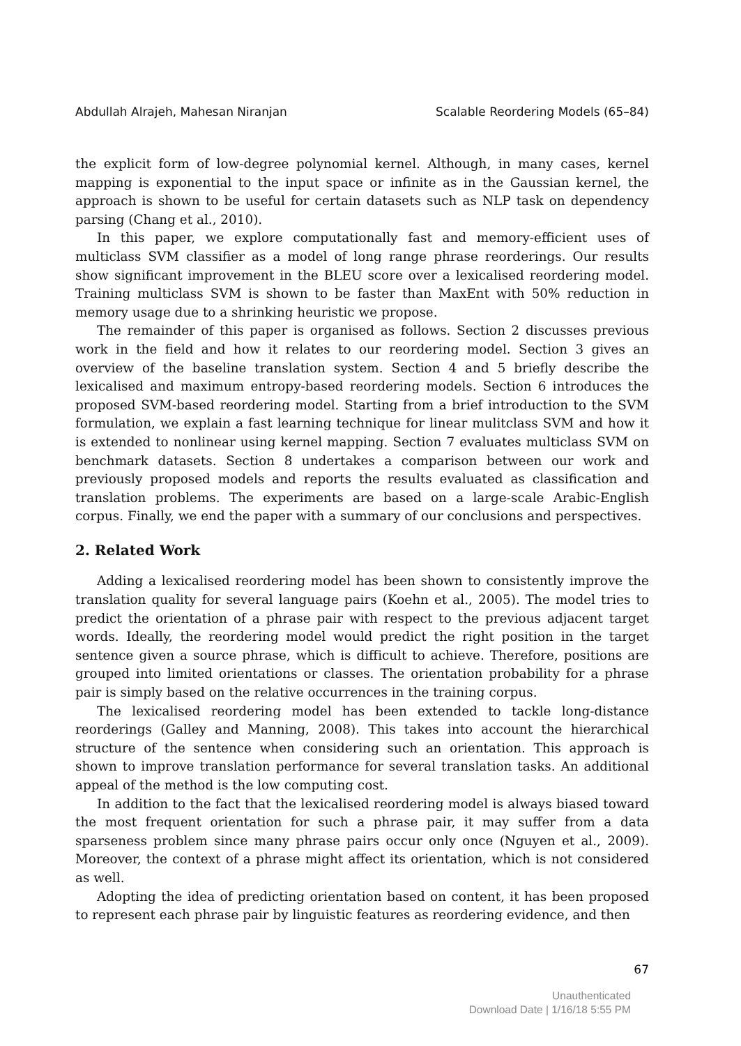Abdullah Alrajeh, Mahesan Niranjan Scalable Reordering Models (65–84)
the explicit form of low-degree polynomial kernel. Although, in many cases, kernel mapping is exponential to the input space or infinite as in the Gaussian kernel, the approach is shown to be useful for certain datasets such as NLP task on dependency parsing (Chang et al., 2010).
In this paper, we explore computationally fast and memory-efficient uses of multiclass SVM classifier as a model of long range phrase reorderings. Our results show significant improvement in the BLEU score over a lexicalised reordering model. Training multiclass SVM is shown to be faster than MaxEnt with 50% reduction in memory usage due to a shrinking heuristic we propose.
The remainder of this paper is organised as follows. Section 2 discusses previous work in the field and how it relates to our reordering model. Section 3 gives an overview of the baseline translation system. Section 4 and 5 briefly describe the lexicalised and maximum entropy-based reordering models. Section 6 introduces the proposed SVM-based reordering model. Starting from a brief introduction to the SVM formulation, we explain a fast learning technique for linear mulitclass SVM and how it is extended to nonlinear using kernel mapping. Section 7 evaluates multiclass SVM on benchmark datasets. Section 8 undertakes a comparison between our work and previously proposed models and reports the results evaluated as classification and translation problems. The experiments are based on a large-scale Arabic-English corpus. Finally, we end the paper with a summary of our conclusions and perspectives.
2. Related Work
Adding a lexicalised reordering model has been shown to consistently improve the translation quality for several language pairs (Koehn et al., 2005). The model tries to predict the orientation of a phrase pair with respect to the previous adjacent target words. Ideally, the reordering model would predict the right position in the target sentence given a source phrase, which is difficult to achieve. Therefore, positions are grouped into limited orientations or classes. The orientation probability for a phrase pair is simply based on the relative occurrences in the training corpus.
The lexicalised reordering model has been extended to tackle long-distance reorderings (Galley and Manning, 2008). This takes into account the hierarchical structure of the sentence when considering such an orientation. This approach is shown to improve translation performance for several translation tasks. An additional appeal of the method is the low computing cost.
In addition to the fact that the lexicalised reordering model is always biased toward the most frequent orientation for such a phrase pair, it may suffer from a data sparseness problem since many phrase pairs occur only once (Nguyen et al., 2009). Moreover, the context of a phrase might affect its orientation, which is not considered as well.
Adopting the idea of predicting orientation based on content, it has been proposed to represent each phrase pair by linguistic features as reordering evidence, and then
67
Unauthenticated
Download Date | 1/16/18 5:55 PM